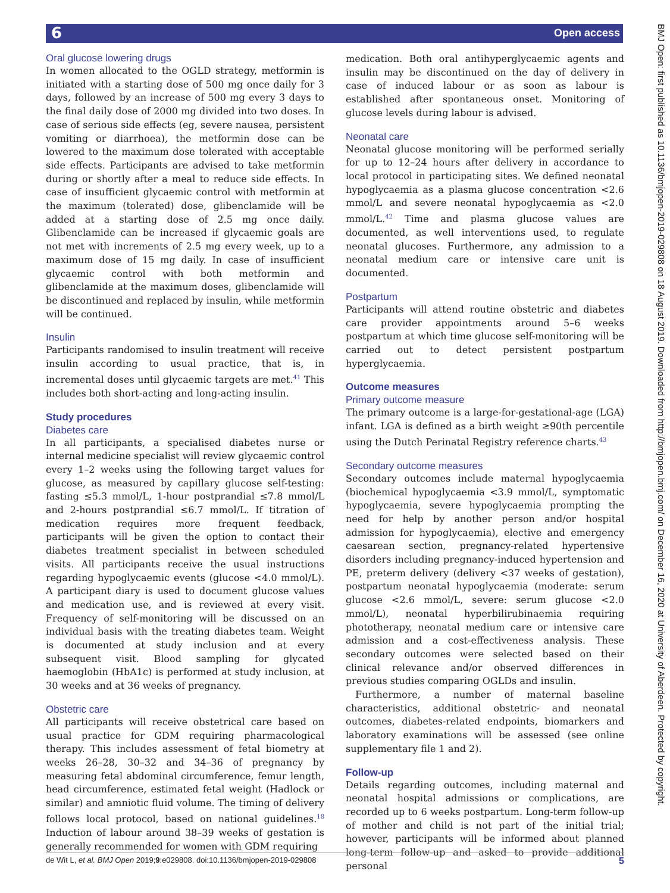6 Open access
Oral glucose lowering drugs
In women allocated to the OGLD strategy, metformin is initiated with a starting dose of 500 mg once daily for 3 days, followed by an increase of 500 mg every 3 days to the final daily dose of 2000 mg divided into two doses. In case of serious side effects (eg, severe nausea, persistent vomiting or diarrhoea), the metformin dose can be lowered to the maximum dose tolerated with acceptable side effects. Participants are advised to take metformin during or shortly after a meal to reduce side effects. In case of insufficient glycaemic control with metformin at the maximum (tolerated) dose, glibenclamide will be added at a starting dose of 2.5 mg once daily. Glibenclamide can be increased if glycaemic goals are not met with increments of 2.5 mg every week, up to a maximum dose of 15 mg daily. In case of insufficient glycaemic control with both metformin and glibenclamide at the maximum doses, glibenclamide will be discontinued and replaced by insulin, while metformin will be continued.
Insulin
Participants randomised to insulin treatment will receive insulin according to usual practice, that is, in incremental doses until glycaemic targets are met.<sup>41</sup> This includes both short-acting and long-acting insulin.
Study procedures
Diabetes care
In all participants, a specialised diabetes nurse or internal medicine specialist will review glycaemic control every 1–2 weeks using the following target values for glucose, as measured by capillary glucose self-testing: fasting ≤5.3 mmol/L, 1-hour postprandial ≤7.8 mmol/L and 2-hours postprandial ≤6.7 mmol/L. If titration of medication requires more frequent feedback, participants will be given the option to contact their diabetes treatment specialist in between scheduled visits. All participants receive the usual instructions regarding hypoglycaemic events (glucose <4.0 mmol/L). A participant diary is used to document glucose values and medication use, and is reviewed at every visit. Frequency of self-monitoring will be discussed on an individual basis with the treating diabetes team. Weight is documented at study inclusion and at every subsequent visit. Blood sampling for glycated haemoglobin (HbA1c) is performed at study inclusion, at 30 weeks and at 36 weeks of pregnancy.
Obstetric care
All participants will receive obstetrical care based on usual practice for GDM requiring pharmacological therapy. This includes assessment of fetal biometry at weeks 26–28, 30–32 and 34–36 of pregnancy by measuring fetal abdominal circumference, femur length, head circumference, estimated fetal weight (Hadlock or similar) and amniotic fluid volume. The timing of delivery follows local protocol, based on national guidelines.<sup>18</sup> Induction of labour around 38–39 weeks of gestation is generally recommended for women with GDM requiring
medication. Both oral antihyperglycaemic agents and insulin may be discontinued on the day of delivery in case of induced labour or as soon as labour is established after spontaneous onset. Monitoring of glucose levels during labour is advised.
Neonatal care
Neonatal glucose monitoring will be performed serially for up to 12–24 hours after delivery in accordance to local protocol in participating sites. We defined neonatal hypoglycaemia as a plasma glucose concentration <2.6 mmol/L and severe neonatal hypoglycaemia as <2.0 mmol/L.<sup>42</sup> Time and plasma glucose values are documented, as well interventions used, to regulate neonatal glucoses. Furthermore, any admission to a neonatal medium care or intensive care unit is documented.
Postpartum
Participants will attend routine obstetric and diabetes care provider appointments around 5–6 weeks postpartum at which time glucose self-monitoring will be carried out to detect persistent postpartum hyperglycaemia.
Outcome measures
Primary outcome measure
The primary outcome is a large-for-gestational-age (LGA) infant. LGA is defined as a birth weight ≥90th percentile using the Dutch Perinatal Registry reference charts.<sup>43</sup>
Secondary outcome measures
Secondary outcomes include maternal hypoglycaemia (biochemical hypoglycaemia <3.9 mmol/L, symptomatic hypoglycaemia, severe hypoglycaemia prompting the need for help by another person and/or hospital admission for hypoglycaemia), elective and emergency caesarean section, pregnancy-related hypertensive disorders including pregnancy-induced hypertension and PE, preterm delivery (delivery <37 weeks of gestation), postpartum neonatal hypoglycaemia (moderate: serum glucose <2.6 mmol/L, severe: serum glucose <2.0 mmol/L), neonatal hyperbilirubinaemia requiring phototherapy, neonatal medium care or intensive care admission and a cost-effectiveness analysis. These secondary outcomes were selected based on their clinical relevance and/or observed differences in previous studies comparing OGLDs and insulin.
Furthermore, a number of maternal baseline characteristics, additional obstetric- and neonatal outcomes, diabetes-related endpoints, biomarkers and laboratory examinations will be assessed (see online supplementary file 1 and 2).
Follow-up
Details regarding outcomes, including maternal and neonatal hospital admissions or complications, are recorded up to 6 weeks postpartum. Long-term follow-up of mother and child is not part of the initial trial; however, participants will be informed about planned long-term follow-up and asked to provide additional personal
BMJ Open: first published as 10.1136/bmjopen-2019-029808 on 18 August 2019. Downloaded from http://bmjopen.bmj.com/ on December 16, 2020 at University of Aberdeen. Protected by copyright.
de Wit L, et al. BMJ Open 2019;9:e029808. doi:10.1136/bmjopen-2019-029808 5